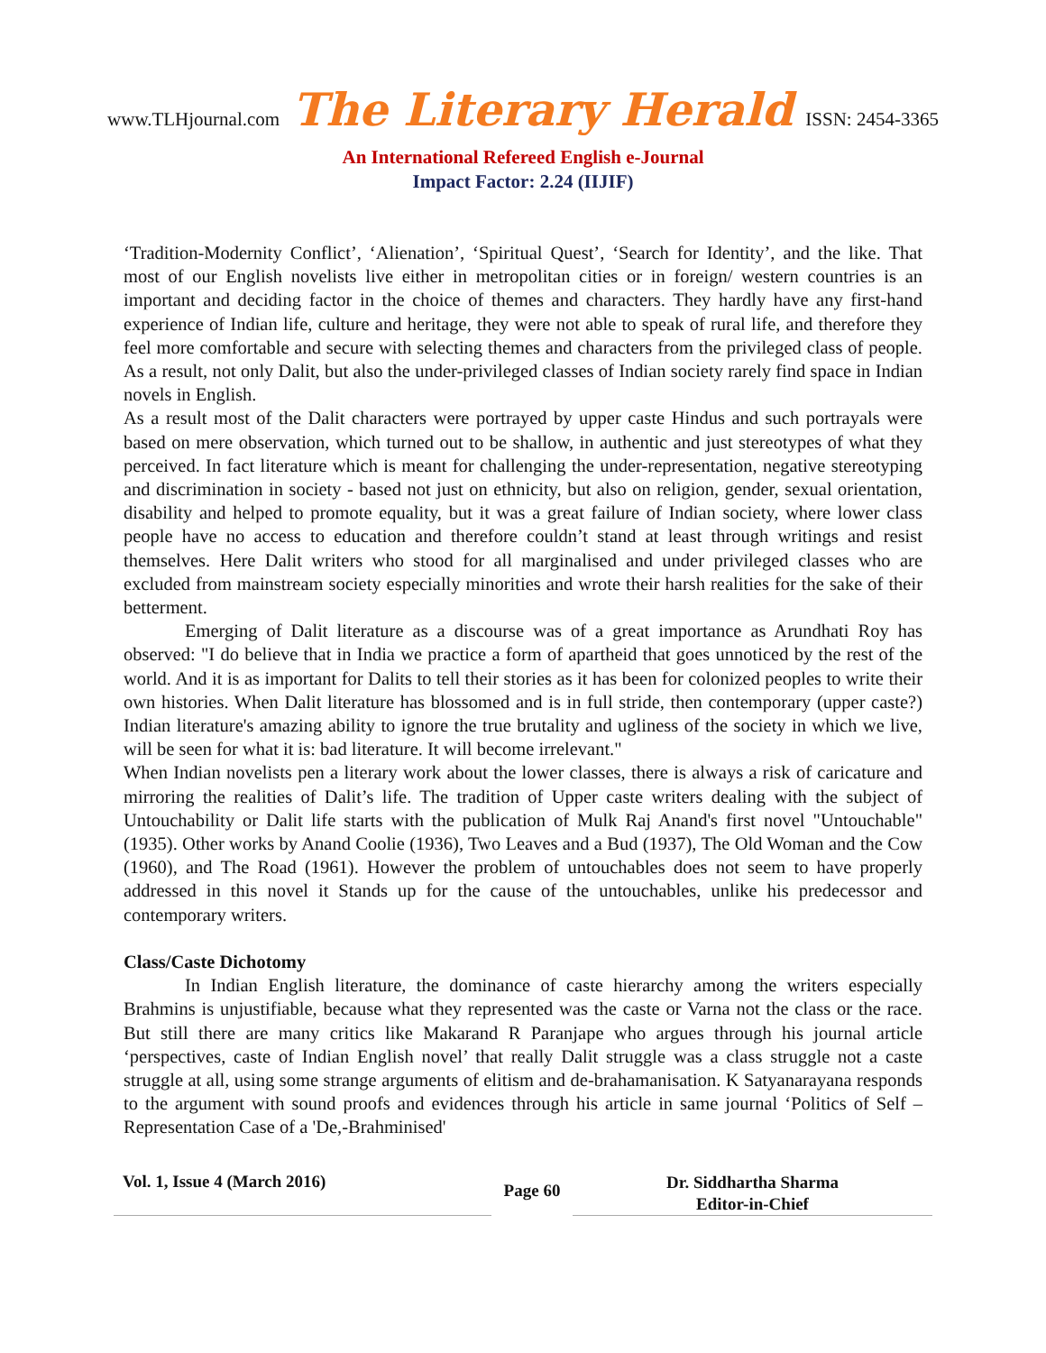www.TLHjournal.com The Literary Herald ISSN: 2454-3365
An International Refereed English e-Journal
Impact Factor: 2.24 (IIJIF)
‘Tradition-Modernity Conflict’, ‘Alienation’, ‘Spiritual Quest’, ‘Search for Identity’, and the like. That most of our English novelists live either in metropolitan cities or in foreign/ western countries is an important and deciding factor in the choice of themes and characters. They hardly have any first-hand experience of Indian life, culture and heritage, they were not able to speak of rural life, and therefore they feel more comfortable and secure with selecting themes and characters from the privileged class of people. As a result, not only Dalit, but also the under-privileged classes of Indian society rarely find space in Indian novels in English.
As a result most of the Dalit characters were portrayed by upper caste Hindus and such portrayals were based on mere observation, which turned out to be shallow, in authentic and just stereotypes of what they perceived. In fact literature which is meant for challenging the under-representation, negative stereotyping and discrimination in society - based not just on ethnicity, but also on religion, gender, sexual orientation, disability and helped to promote equality, but it was a great failure of Indian society, where lower class people have no access to education and therefore couldn’t stand at least through writings and resist themselves. Here Dalit writers who stood for all marginalised and under privileged classes who are excluded from mainstream society especially minorities and wrote their harsh realities for the sake of their betterment.
Emerging of Dalit literature as a discourse was of a great importance as Arundhati Roy has observed: "I do believe that in India we practice a form of apartheid that goes unnoticed by the rest of the world. And it is as important for Dalits to tell their stories as it has been for colonized peoples to write their own histories. When Dalit literature has blossomed and is in full stride, then contemporary (upper caste?) Indian literature's amazing ability to ignore the true brutality and ugliness of the society in which we live, will be seen for what it is: bad literature. It will become irrelevant."
When Indian novelists pen a literary work about the lower classes, there is always a risk of caricature and mirroring the realities of Dalit’s life. The tradition of Upper caste writers dealing with the subject of Untouchability or Dalit life starts with the publication of Mulk Raj Anand's first novel "Untouchable"(1935). Other works by Anand Coolie (1936), Two Leaves and a Bud (1937), The Old Woman and the Cow (1960), and The Road (1961). However the problem of untouchables does not seem to have properly addressed in this novel it Stands up for the cause of the untouchables, unlike his predecessor and contemporary writers.
Class/Caste Dichotomy
In Indian English literature, the dominance of caste hierarchy among the writers especially Brahmins is unjustifiable, because what they represented was the caste or Varna not the class or the race. But still there are many critics like Makarand R Paranjape who argues through his journal article ‘perspectives, caste of Indian English novel’ that really Dalit struggle was a class struggle not a caste struggle at all, using some strange arguments of elitism and de-brahamanisation. K Satyanarayana responds to the argument with sound proofs and evidences through his article in same journal ‘Politics of Self –Representation Case of a 'De,-Brahminised'
Vol. 1, Issue 4 (March 2016)
Page 60
Dr. Siddhartha Sharma
Editor-in-Chief